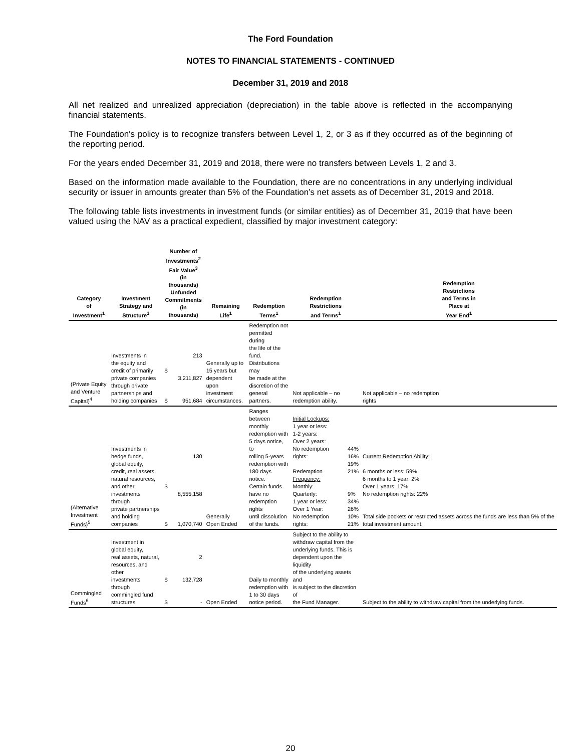The Ford Foundation
NOTES TO FINANCIAL STATEMENTS - CONTINUED
December 31, 2019 and 2018
All net realized and unrealized appreciation (depreciation) in the table above is reflected in the accompanying financial statements.
The Foundation's policy is to recognize transfers between Level 1, 2, or 3 as if they occurred as of the beginning of the reporting period.
For the years ended December 31, 2019 and 2018, there were no transfers between Levels 1, 2 and 3.
Based on the information made available to the Foundation, there are no concentrations in any underlying individual security or issuer in amounts greater than 5% of the Foundation’s net assets as of December 31, 2019 and 2018.
The following table lists investments in investment funds (or similar entities) as of December 31, 2019 that have been valued using the NAV as a practical expedient, classified by major investment category:
| Category of Investment<sup>1</sup> | Investment Strategy and Structure<sup>1</sup> | Number of Investments<sup>2</sup> Fair Value<sup>3</sup> (in thousands) Unfunded Commitments (in thousands) | | Remaining Life<sup>1</sup> | Redemption Terms<sup>1</sup> | Redemption Restrictions and Terms<sup>1</sup> | | Redemption Restrictions and Terms in Place at Year End<sup>1</sup> |
| --- | --- | --- | --- | --- | --- | --- | --- | --- |
| (Private Equity and Venture Capital)<sup>4</sup> | Investments in the equity and credit of primarily private companies through private partnerships and holding companies | $ $ | 213 3,211,827 951,684 | Generally up to 15 years but dependent upon investment circumstances. | Redemption not permitted during the life of the fund. Distributions may be made at the discretion of the general partners. | Not applicable – no redemption ability. | | Not applicable – no redemption rights |
| (Alternative Investment Funds)<sup>5</sup> | Investments in hedge funds, global equity, credit, real assets, natural resources, and other investments through private partnerships and holding companies | $ $ | 130 8,555,158 1,070,740 | Generally Open Ended | Ranges between monthly redemption with 5 days notice, to rolling 5-years redemption with 180 days notice. Certain funds have no redemption rights until dissolution of the funds. | Initial Lockups: 1 year or less: 1-2 years: Over 2 years: No redemption rights: Redemption Frequency: Monthly: Quarterly: 1 year or less: Over 1 Year: No redemption rights: | 44% 16% 19% 21% 9% 34% 26% 10% 21% | Current Redemption Ability: 6 months or less: 59% 6 months to 1 year: 2% Over 1 years: 17% No redemption rights: 22% Total side pockets or restricted assets across the funds are less than 5% of the total investment amount. |
| Commingled Funds<sup>6</sup> | Investment in global equity, real assets, natural, resources, and other investments through commingled fund structures | $ $ | 2 132,728 - | Open Ended | Daily to monthly redemption with 1 to 30 days notice period. | Subject to the ability to withdraw capital from the underlying funds. This is dependent upon the liquidity of the underlying assets and is subject to the discretion of the Fund Manager. | | Subject to the ability to withdraw capital from the underlying funds. |
20